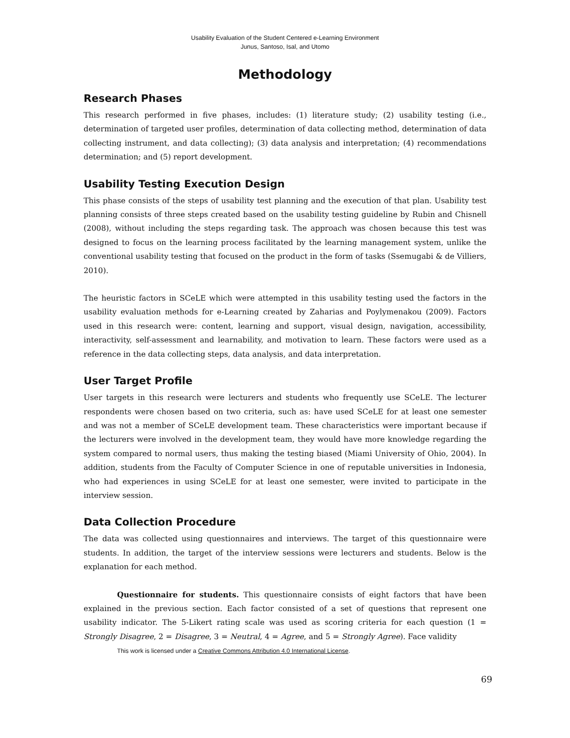Usability Evaluation of the Student Centered e-Learning Environment
Junus, Santoso, Isal, and Utomo
Methodology
Research Phases
This research performed in five phases, includes: (1) literature study; (2) usability testing (i.e., determination of targeted user profiles, determination of data collecting method, determination of data collecting instrument, and data collecting); (3) data analysis and interpretation; (4) recommendations determination; and (5) report development.
Usability Testing Execution Design
This phase consists of the steps of usability test planning and the execution of that plan. Usability test planning consists of three steps created based on the usability testing guideline by Rubin and Chisnell (2008), without including the steps regarding task. The approach was chosen because this test was designed to focus on the learning process facilitated by the learning management system, unlike the conventional usability testing that focused on the product in the form of tasks (Ssemugabi & de Villiers, 2010).
The heuristic factors in SCeLE which were attempted in this usability testing used the factors in the usability evaluation methods for e-Learning created by Zaharias and Poylymenakou (2009). Factors used in this research were: content, learning and support, visual design, navigation, accessibility, interactivity, self-assessment and learnability, and motivation to learn. These factors were used as a reference in the data collecting steps, data analysis, and data interpretation.
User Target Profile
User targets in this research were lecturers and students who frequently use SCeLE. The lecturer respondents were chosen based on two criteria, such as: have used SCeLE for at least one semester and was not a member of SCeLE development team. These characteristics were important because if the lecturers were involved in the development team, they would have more knowledge regarding the system compared to normal users, thus making the testing biased (Miami University of Ohio, 2004). In addition, students from the Faculty of Computer Science in one of reputable universities in Indonesia, who had experiences in using SCeLE for at least one semester, were invited to participate in the interview session.
Data Collection Procedure
The data was collected using questionnaires and interviews. The target of this questionnaire were students. In addition, the target of the interview sessions were lecturers and students. Below is the explanation for each method.
Questionnaire for students. This questionnaire consists of eight factors that have been explained in the previous section. Each factor consisted of a set of questions that represent one usability indicator. The 5-Likert rating scale was used as scoring criteria for each question (1 = Strongly Disagree, 2 = Disagree, 3 = Neutral, 4 = Agree, and 5 = Strongly Agree). Face validity
This work is licensed under a Creative Commons Attribution 4.0 International License.
69